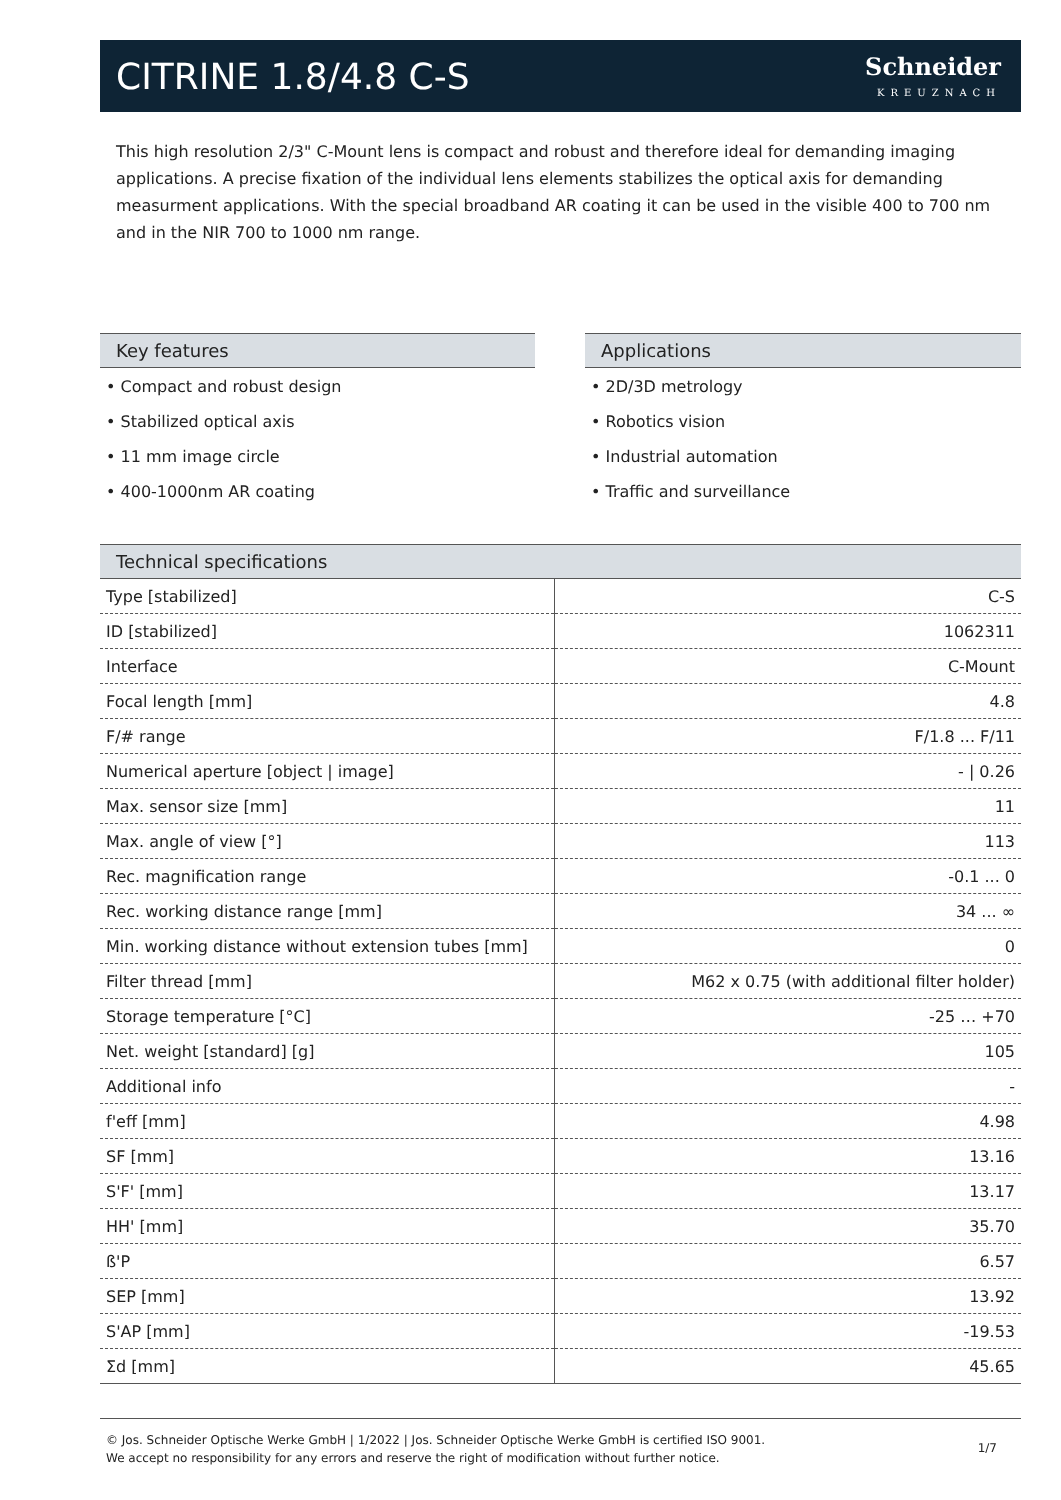CITRINE 1.8/4.8 C-S
Schneider
KREUZNACH
This high resolution 2/3" C-Mount lens is compact and robust and therefore ideal for demanding imaging applications. A precise fixation of the individual lens elements stabilizes the optical axis for demanding measurment applications. With the special broadband AR coating it can be used in the visible 400 to 700 nm and in the NIR 700 to 1000 nm range.
Key features
• Compact and robust design
• Stabilized optical axis
• 11 mm image circle
• 400-1000nm AR coating
Applications
• 2D/3D metrology
• Robotics vision
• Industrial automation
• Traffic and surveillance
Technical specifications
| Type [stabilized] | C-S |
| ID [stabilized] | 1062311 |
| Interface | C-Mount |
| Focal length [mm] | 4.8 |
| F/# range | F/1.8 ... F/11 |
| Numerical aperture [object / image] | - / 0.26 |
| Max. sensor size [mm] | 11 |
| Max. angle of view [°] | 113 |
| Rec. magnification range | -0.1 ... 0 |
| Rec. working distance range [mm] | 34 ... ∞ |
| Min. working distance without extension tubes [mm] | 0 |
| Filter thread [mm] | M62 x 0.75 (with additional filter holder) |
| Storage temperature [°C] | -25 … +70 |
| Net. weight [standard] [g] | 105 |
| Additional info | - |
| f'eff [mm] | 4.98 |
| SF [mm] | 13.16 |
| S'F' [mm] | 13.17 |
| HH' [mm] | 35.70 |
| ß'P | 6.57 |
| SEP [mm] | 13.92 |
| S'AP [mm] | -19.53 |
| Σd [mm] | 45.65 |
© Jos. Schneider Optische Werke GmbH | 1/2022 | Jos. Schneider Optische Werke GmbH is certified ISO 9001.
We accept no responsibility for any errors and reserve the right of modification without further notice.
1/7